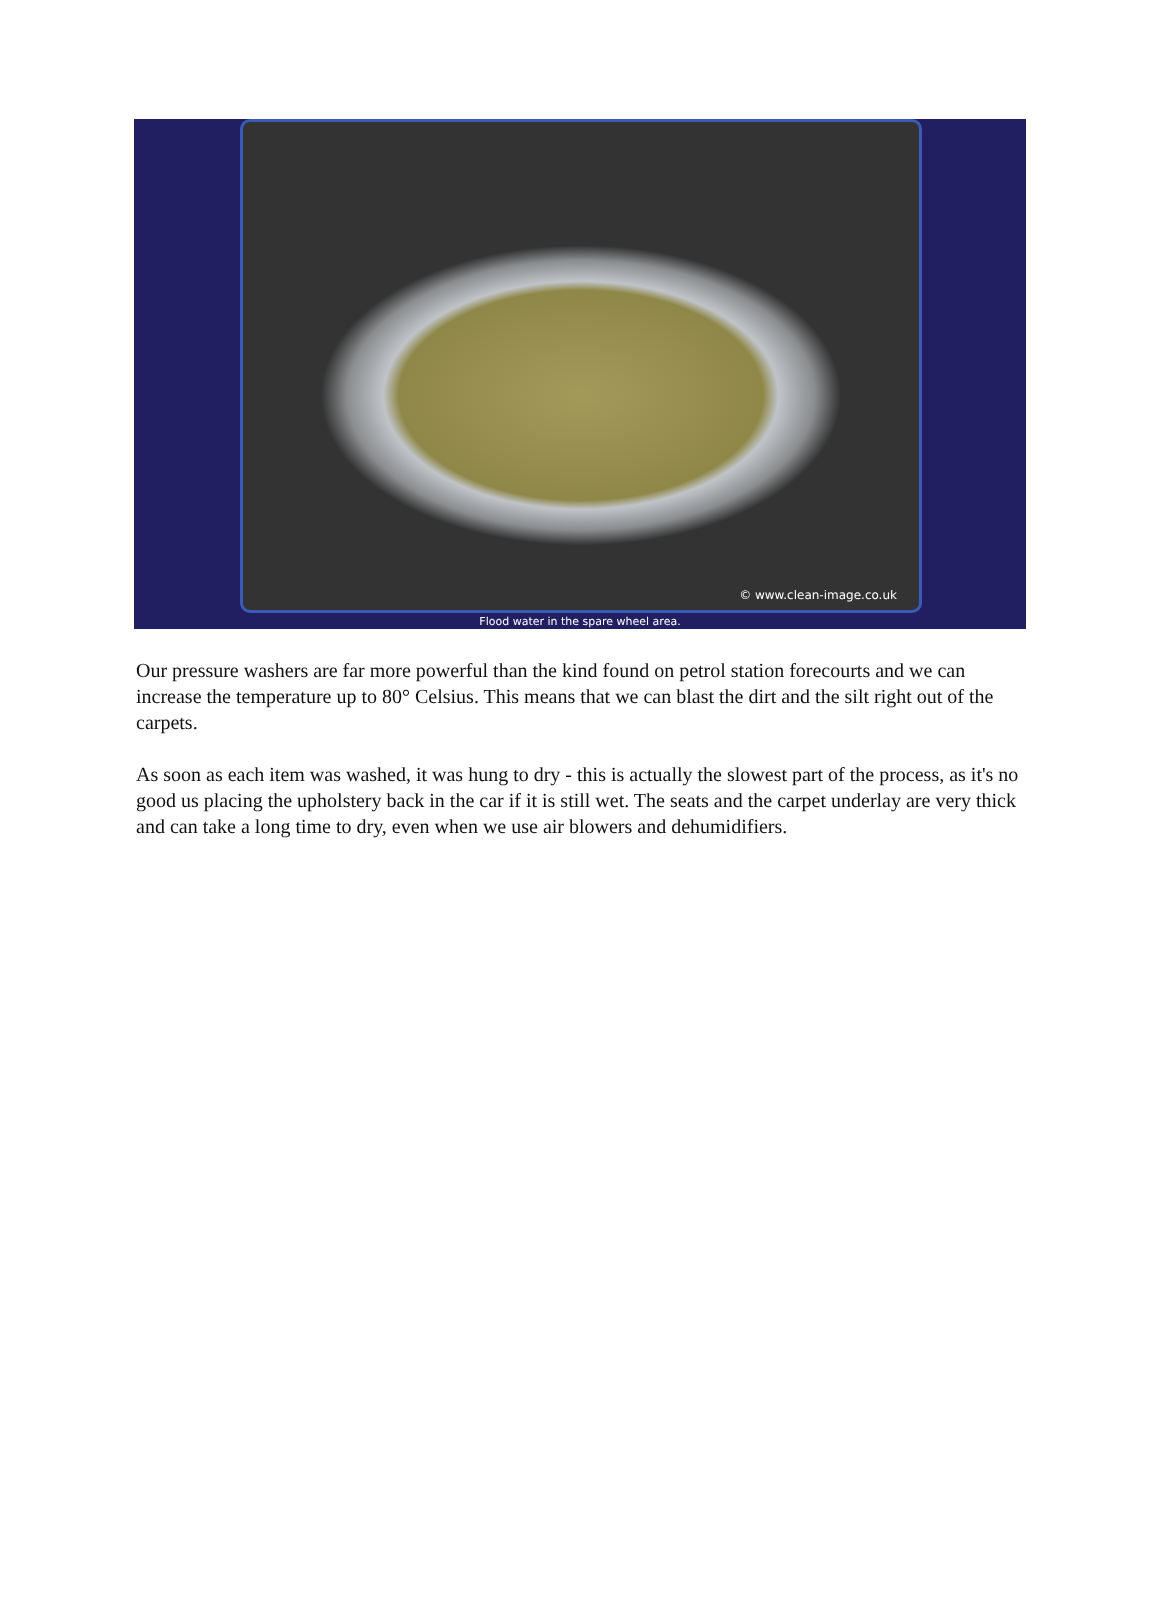© www.clean-image.co.uk
Flood water in the spare wheel area.
Our pressure washers are far more powerful than the kind found on petrol station forecourts and we can increase the temperature up to 80° Celsius. This means that we can blast the dirt and the silt right out of the carpets.
As soon as each item was washed, it was hung to dry - this is actually the slowest part of the process, as it's no good us placing the upholstery back in the car if it is still wet. The seats and the carpet underlay are very thick and can take a long time to dry, even when we use air blowers and dehumidifiers.